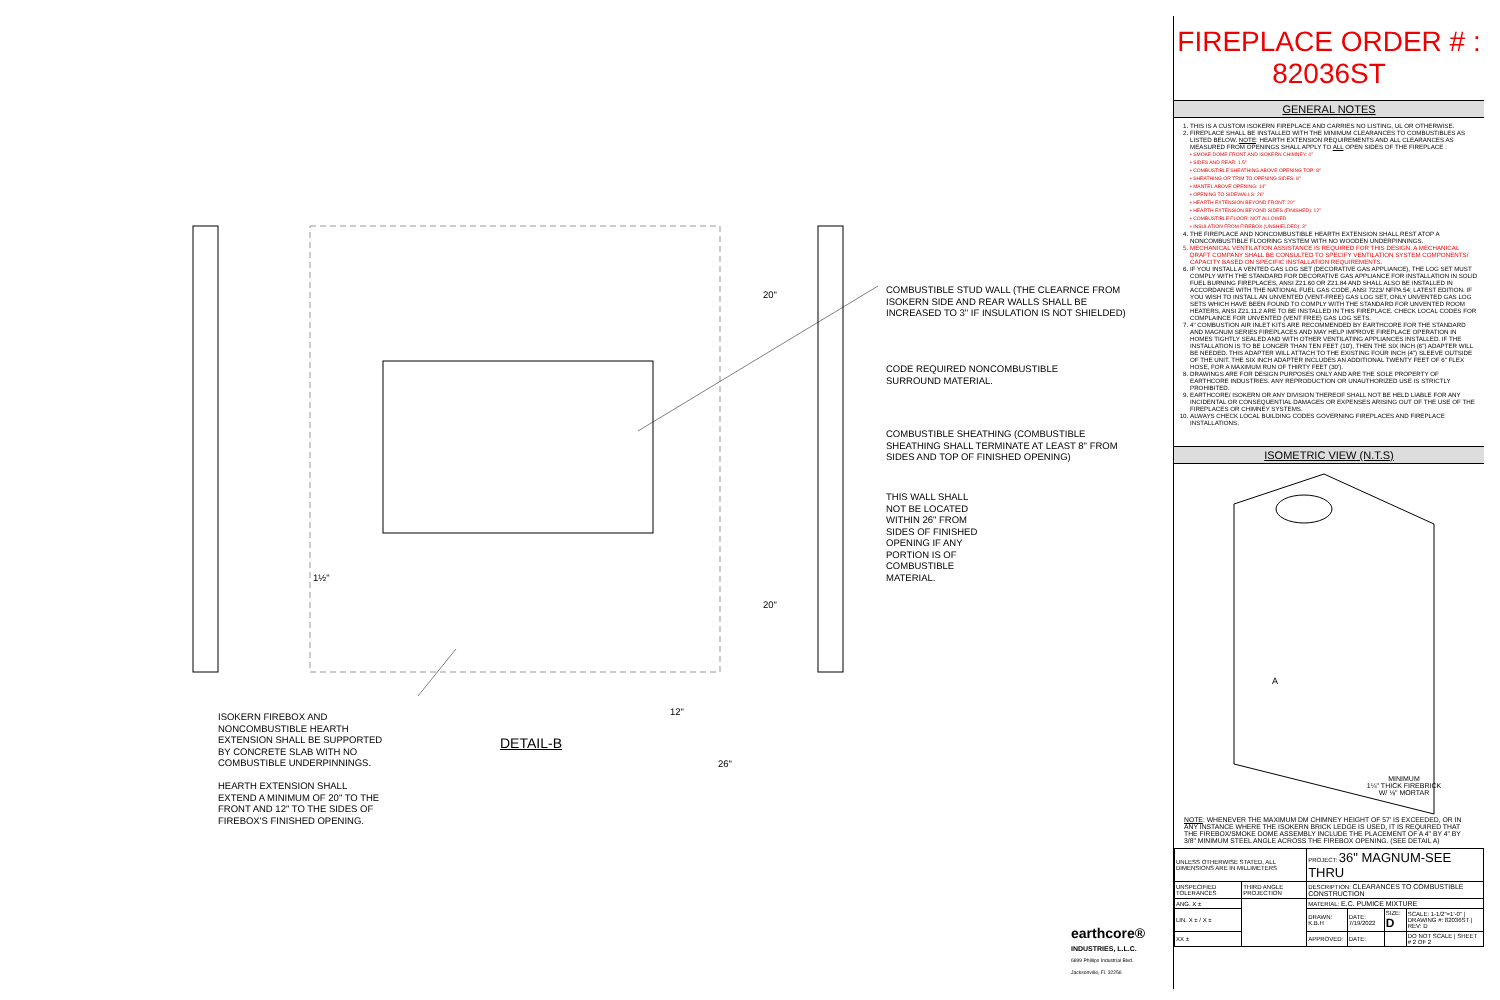COMBUSTIBLE STUD WALL (THE CLEARNCE FROM
ISOKERN SIDE AND REAR WALLS SHALL BE
INCREASED TO 3" IF INSULATION IS NOT SHIELDED)
CODE REQUIRED NONCOMBUSTIBLE
SURROUND MATERIAL.
COMBUSTIBLE SHEATHING (COMBUSTIBLE
SHEATHING SHALL TERMINATE AT LEAST 8" FROM
SIDES AND TOP OF FINISHED OPENING)
THIS WALL SHALL
NOT BE LOCATED
WITHIN 26" FROM
SIDES OF FINISHED
OPENING IF ANY
PORTION IS OF
COMBUSTIBLE
MATERIAL.
20"
20"
1½"
12"
26"
ISOKERN FIREBOX AND
NONCOMBUSTIBLE HEARTH
EXTENSION SHALL BE SUPPORTED
BY CONCRETE SLAB WITH NO
COMBUSTIBLE UNDERPINNINGS.
HEARTH EXTENSION SHALL
EXTEND A MINIMUM OF 20" TO THE
FRONT AND 12" TO THE SIDES OF
FIREBOX'S FINISHED OPENING.
DETAIL-B
earthcore®
INDUSTRIES, L.L.C.
6899 Phillips Industrial Blvd.
Jacksonville, Fl. 32256
FIREPLACE ORDER # :
82036ST
GENERAL NOTES
1. THIS IS A CUSTOM ISOKERN FIREPLACE AND CARRIES NO LISTING, UL OR OTHERWISE.
2. FIREPLACE SHALL BE INSTALLED WITH THE MINIMUM CLEARANCES TO COMBUSTIBLES AS LISTED BELOW. NOTE: HEARTH EXTENSION REQUIREMENTS AND ALL CLEARANCES AS MEASURED FROM OPENINGS SHALL APPLY TO ALL OPEN SIDES OF THE FIREPLACE :
• SMOKE DOME FRONT AND ISOKERN CHIMNEY: 0"
• SIDES AND REAR: 1.5"
• COMBUSTIBLE SHEATHING ABOVE OPENING TOP: 8"
• SHEATHING OR TRIM TO OPENING SIDES: 8"
• MANTEL ABOVE OPENING: 14"
• OPENING TO SIDEWALLS: 26"
• HEARTH EXTENSION BEYOND FRONT: 20"
• HEARTH EXTENSION BEYOND SIDES (FINISHED): 12"
• COMBUSTIBLE FLOOR: NOT ALLOWED
• INSULATION FROM FIREBOX (UNSHIELDED): 3"
4. THE FIREPLACE AND NONCOMBUSTIBLE HEARTH EXTENSION SHALL REST ATOP A NONCOMBUSTIBLE FLOORING SYSTEM WITH NO WOODEN UNDERPINNINGS.
5. MECHANICAL VENTILATION ASSISTANCE IS REQUIRED FOR THIS DESIGN. A MECHANICAL DRAFT COMPANY SHALL BE CONSULTED TO SPECIFY VENTILATION SYSTEM COMPONENTS/ CAPACITY BASED ON SPECIFIC INSTALLATION REQUIREMENTS.
6. IF YOU INSTALL A VENTED GAS LOG SET (DECORATIVE GAS APPLIANCE), THE LOG SET MUST COMPLY WITH THE STANDARD FOR DECORATIVE GAS APPLIANCE FOR INSTALLATION IN SOLID FUEL BURNING FIREPLACES, ANSI Z21.60 OR Z21.84 AND SHALL ALSO BE INSTALLED IN ACCORDANCE WITH THE NATIONAL FUEL GAS CODE, ANSI 7223/ NFPA 54; LATEST EDITION. IF YOU WISH TO INSTALL AN UNVENTED (VENT-FREE) GAS LOG SET, ONLY UNVENTED GAS LOG SETS WHICH HAVE BEEN FOUND TO COMPLY WITH THE STANDARD FOR UNVENTED ROOM HEATERS, ANSI Z21.11.2 ARE TO BE INSTALLED IN THIS FIREPLACE. CHECK LOCAL CODES FOR COMPLAINCE FOR UNVENTED (VENT FREE) GAS LOG SETS.
7. 4" COMBUSTION AIR INLET KITS ARE RECOMMENDED BY EARTHCORE FOR THE STANDARD AND MAGNUM SERIES FIREPLACES AND MAY HELP IMPROVE FIREPLACE OPERATION IN HOMES TIGHTLY SEALED AND WITH OTHER VENTILATING APPLIANCES INSTALLED. IF THE INSTALLATION IS TO BE LONGER THAN TEN FEET (10'), THEN THE SIX INCH (6") ADAPTER WILL BE NEEDED. THIS ADAPTER WILL ATTACH TO THE EXISTING FOUR INCH (4") SLEEVE OUTSIDE OF THE UNIT. THE SIX INCH ADAPTER INCLUDES AN ADDITIONAL TWENTY FEET OF 6" FLEX HOSE, FOR A MAXIMUM RUN OF THIRTY FEET (30').
8. DRAWINGS ARE FOR DESIGN PURPOSES ONLY AND ARE THE SOLE PROPERTY OF EARTHCORE INDUSTRIES. ANY REPRODUCTION OR UNAUTHORIZED USE IS STRICTLY PROHIBITED.
9. EARTHCORE/ ISOKERN OR ANY DIVISION THEREOF SHALL NOT BE HELD LIABLE FOR ANY INCIDENTAL OR CONSEQUENTIAL DAMAGES OR EXPENSES ARISING OUT OF THE USE OF THE FIREPLACES OR CHIMNEY SYSTEMS.
10. ALWAYS CHECK LOCAL BUILDING CODES GOVERNING FIREPLACES AND FIREPLACE INSTALLATIONS.
ISOMETRIC VIEW (N.T.S)
A
MINIMUM
1¼" THICK FIREBRICK
W/ ⅛" MORTAR
NOTE: WHENEVER THE MAXIMUM DM CHIMNEY HEIGHT OF 57' IS EXCEEDED, OR IN ANY INSTANCE WHERE THE ISOKERN BRICK LEDGE IS USED, IT IS REQUIRED THAT THE FIREBOX/SMOKE DOME ASSEMBLY INCLUDE THE PLACEMENT OF A 4" BY 4" BY 3/8" MINIMUM STEEL ANGLE ACROSS THE FIREBOX OPENING. (SEE DETAIL A)
| UNLESS OTHERWISE STATED, ALL DIMENSIONS ARE IN MILLIMETERS | | PROJECT: 36" MAGNUM-SEE THRU | | | |
| UNSPECIFIED TOLERANCES | THIRD ANGLE PROJECTION | DESCRIPTION: CLEARANCES TO COMBUSTIBLE CONSTRUCTION | | | |
| ANG. X ± | | MATERIAL: E.C. PUMICE MIXTURE | | | |
| LIN. X ± / X ± | | DRAWN: K.B.H | DATE: 7/19/2022 | SIZE: D | SCALE: 1-1/2"=1'-0" / DRAWING #: 82036ST / REV: D |
| XX ± | | APPROVED: | DATE: | | DO NOT SCALE / SHEET # 2 OF 2 |